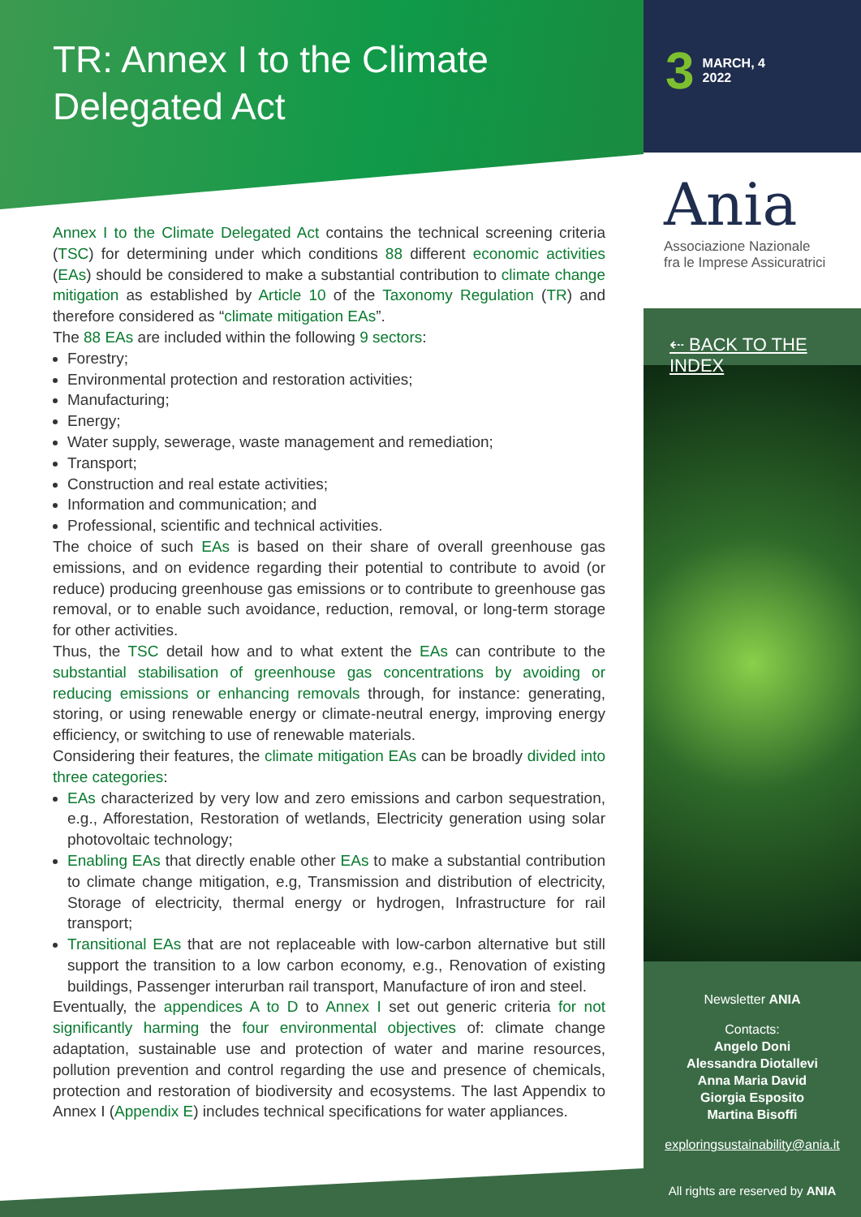TR: Annex I to the Climate Delegated Act
3 MARCH, 4
2022
Ania
Associazione Nazionale
fra le Imprese Assicuratrici
⇠ BACK TO THE INDEX
Annex I to the Climate Delegated Act contains the technical screening criteria (TSC) for determining under which conditions 88 different economic activities (EAs) should be considered to make a substantial contribution to climate change mitigation as established by Article 10 of the Taxonomy Regulation (TR) and therefore considered as “climate mitigation EAs”.
The 88 EAs are included within the following 9 sectors:
Forestry;
Environmental protection and restoration activities;
Manufacturing;
Energy;
Water supply, sewerage, waste management and remediation;
Transport;
Construction and real estate activities;
Information and communication; and
Professional, scientific and technical activities.
The choice of such EAs is based on their share of overall greenhouse gas emissions, and on evidence regarding their potential to contribute to avoid (or reduce) producing greenhouse gas emissions or to contribute to greenhouse gas removal, or to enable such avoidance, reduction, removal, or long-term storage for other activities.
Thus, the TSC detail how and to what extent the EAs can contribute to the substantial stabilisation of greenhouse gas concentrations by avoiding or reducing emissions or enhancing removals through, for instance: generating, storing, or using renewable energy or climate-neutral energy, improving energy efficiency, or switching to use of renewable materials.
Considering their features, the climate mitigation EAs can be broadly divided into three categories:
EAs characterized by very low and zero emissions and carbon sequestration, e.g., Afforestation, Restoration of wetlands, Electricity generation using solar photovoltaic technology;
Enabling EAs that directly enable other EAs to make a substantial contribution to climate change mitigation, e.g, Transmission and distribution of electricity, Storage of electricity, thermal energy or hydrogen, Infrastructure for rail transport;
Transitional EAs that are not replaceable with low-carbon alternative but still support the transition to a low carbon economy, e.g., Renovation of existing buildings, Passenger interurban rail transport, Manufacture of iron and steel.
Eventually, the appendices A to D to Annex I set out generic criteria for not significantly harming the four environmental objectives of: climate change adaptation, sustainable use and protection of water and marine resources, pollution prevention and control regarding the use and presence of chemicals, protection and restoration of biodiversity and ecosystems. The last Appendix to Annex I (Appendix E) includes technical specifications for water appliances.
Newsletter ANIA
Contacts:
Angelo Doni
Alessandra Diotallevi
Anna Maria David
Giorgia Esposito
Martina Bisoffi
exploringsustainability@ania.it
All rights are reserved by ANIA